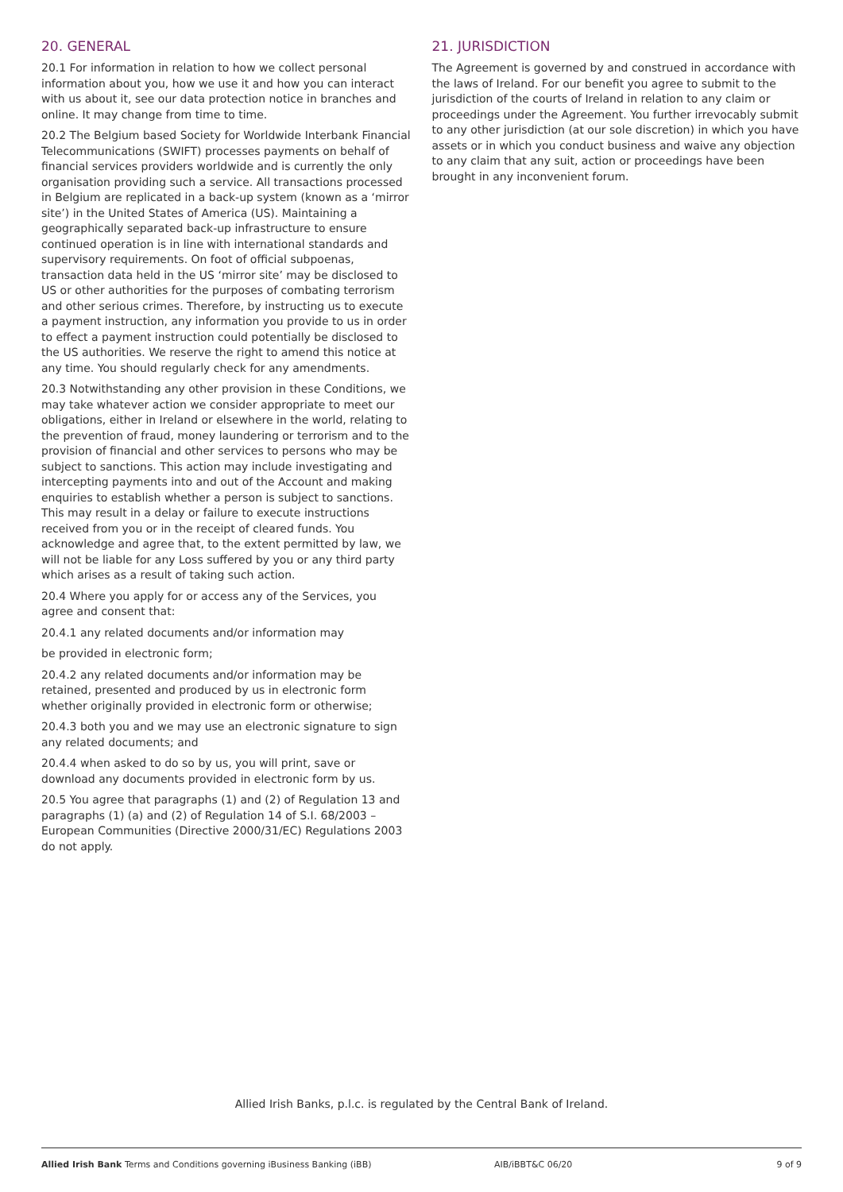20. GENERAL
20.1 For information in relation to how we collect personal information about you, how we use it and how you can interact with us about it, see our data protection notice in branches and online. It may change from time to time.
20.2 The Belgium based Society for Worldwide Interbank Financial Telecommunications (SWIFT) processes payments on behalf of financial services providers worldwide and is currently the only organisation providing such a service. All transactions processed in Belgium are replicated in a back-up system (known as a ‘mirror site’) in the United States of America (US). Maintaining a geographically separated back-up infrastructure to ensure continued operation is in line with international standards and supervisory requirements. On foot of official subpoenas, transaction data held in the US ‘mirror site’ may be disclosed to US or other authorities for the purposes of combating terrorism and other serious crimes. Therefore, by instructing us to execute a payment instruction, any information you provide to us in order to effect a payment instruction could potentially be disclosed to the US authorities. We reserve the right to amend this notice at any time. You should regularly check for any amendments.
20.3 Notwithstanding any other provision in these Conditions, we may take whatever action we consider appropriate to meet our obligations, either in Ireland or elsewhere in the world, relating to the prevention of fraud, money laundering or terrorism and to the provision of financial and other services to persons who may be subject to sanctions. This action may include investigating and intercepting payments into and out of the Account and making enquiries to establish whether a person is subject to sanctions. This may result in a delay or failure to execute instructions received from you or in the receipt of cleared funds. You acknowledge and agree that, to the extent permitted by law, we will not be liable for any Loss suffered by you or any third party which arises as a result of taking such action.
20.4 Where you apply for or access any of the Services, you agree and consent that:
20.4.1 any related documents and/or information may
be provided in electronic form;
20.4.2 any related documents and/or information may be retained, presented and produced by us in electronic form whether originally provided in electronic form or otherwise;
20.4.3 both you and we may use an electronic signature to sign any related documents; and
20.4.4 when asked to do so by us, you will print, save or download any documents provided in electronic form by us.
20.5 You agree that paragraphs (1) and (2) of Regulation 13 and paragraphs (1) (a) and (2) of Regulation 14 of S.I. 68/2003 – European Communities (Directive 2000/31/EC) Regulations 2003 do not apply.
21. JURISDICTION
The Agreement is governed by and construed in accordance with the laws of Ireland. For our benefit you agree to submit to the jurisdiction of the courts of Ireland in relation to any claim or proceedings under the Agreement. You further irrevocably submit to any other jurisdiction (at our sole discretion) in which you have assets or in which you conduct business and waive any objection to any claim that any suit, action or proceedings have been brought in any inconvenient forum.
Allied Irish Banks, p.l.c. is regulated by the Central Bank of Ireland.
Allied Irish Bank Terms and Conditions governing iBusiness Banking (iBB) AIB/iBBT&C 06/20 9 of 9